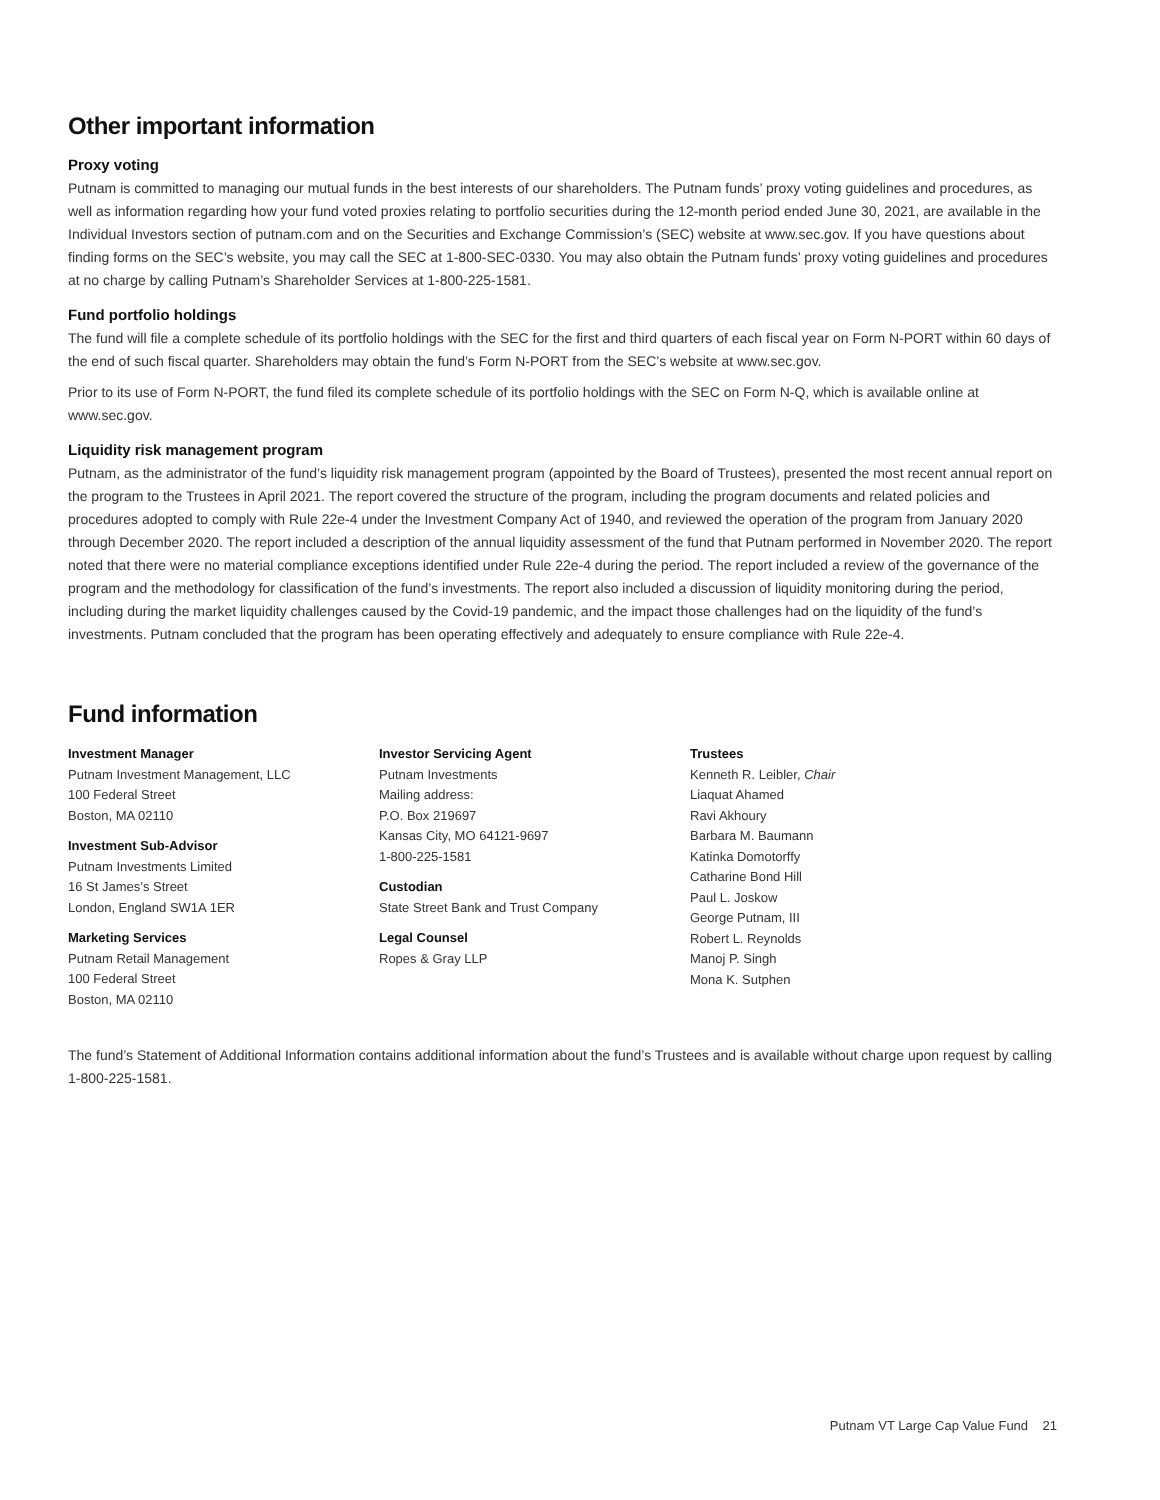Other important information
Proxy voting
Putnam is committed to managing our mutual funds in the best interests of our shareholders. The Putnam funds’ proxy voting guidelines and procedures, as well as information regarding how your fund voted proxies relating to portfolio securities during the 12-month period ended June 30, 2021, are available in the Individual Investors section of putnam.com and on the Securities and Exchange Commission’s (SEC) website at www.sec.gov. If you have questions about finding forms on the SEC’s website, you may call the SEC at 1-800-SEC-0330. You may also obtain the Putnam funds’ proxy voting guidelines and procedures at no charge by calling Putnam’s Shareholder Services at 1-800-225-1581.
Fund portfolio holdings
The fund will file a complete schedule of its portfolio holdings with the SEC for the first and third quarters of each fiscal year on Form N-PORT within 60 days of the end of such fiscal quarter. Shareholders may obtain the fund’s Form N-PORT from the SEC’s website at www.sec.gov.
Prior to its use of Form N-PORT, the fund filed its complete schedule of its portfolio holdings with the SEC on Form N-Q, which is available online at www.sec.gov.
Liquidity risk management program
Putnam, as the administrator of the fund’s liquidity risk management program (appointed by the Board of Trustees), presented the most recent annual report on the program to the Trustees in April 2021. The report covered the structure of the program, including the program documents and related policies and procedures adopted to comply with Rule 22e-4 under the Investment Company Act of 1940, and reviewed the operation of the program from January 2020 through December 2020. The report included a description of the annual liquidity assessment of the fund that Putnam performed in November 2020. The report noted that there were no material compliance exceptions identified under Rule 22e-4 during the period. The report included a review of the governance of the program and the methodology for classification of the fund’s investments. The report also included a discussion of liquidity monitoring during the period, including during the market liquidity challenges caused by the Covid-19 pandemic, and the impact those challenges had on the liquidity of the fund’s investments. Putnam concluded that the program has been operating effectively and adequately to ensure compliance with Rule 22e-4.
Fund information
Investment Manager
Putnam Investment Management, LLC
100 Federal Street
Boston, MA 02110
Investment Sub-Advisor
Putnam Investments Limited
16 St James’s Street
London, England SW1A 1ER
Marketing Services
Putnam Retail Management
100 Federal Street
Boston, MA 02110
Investor Servicing Agent
Putnam Investments
Mailing address:
P.O. Box 219697
Kansas City, MO 64121-9697
1-800-225-1581
Custodian
State Street Bank and Trust Company
Legal Counsel
Ropes & Gray LLP
Trustees
Kenneth R. Leibler, Chair
Liaquat Ahamed
Ravi Akhoury
Barbara M. Baumann
Katinka Domotorffy
Catharine Bond Hill
Paul L. Joskow
George Putnam, III
Robert L. Reynolds
Manoj P. Singh
Mona K. Sutphen
The fund’s Statement of Additional Information contains additional information about the fund’s Trustees and is available without charge upon request by calling 1-800-225-1581.
Putnam VT Large Cap Value Fund 21